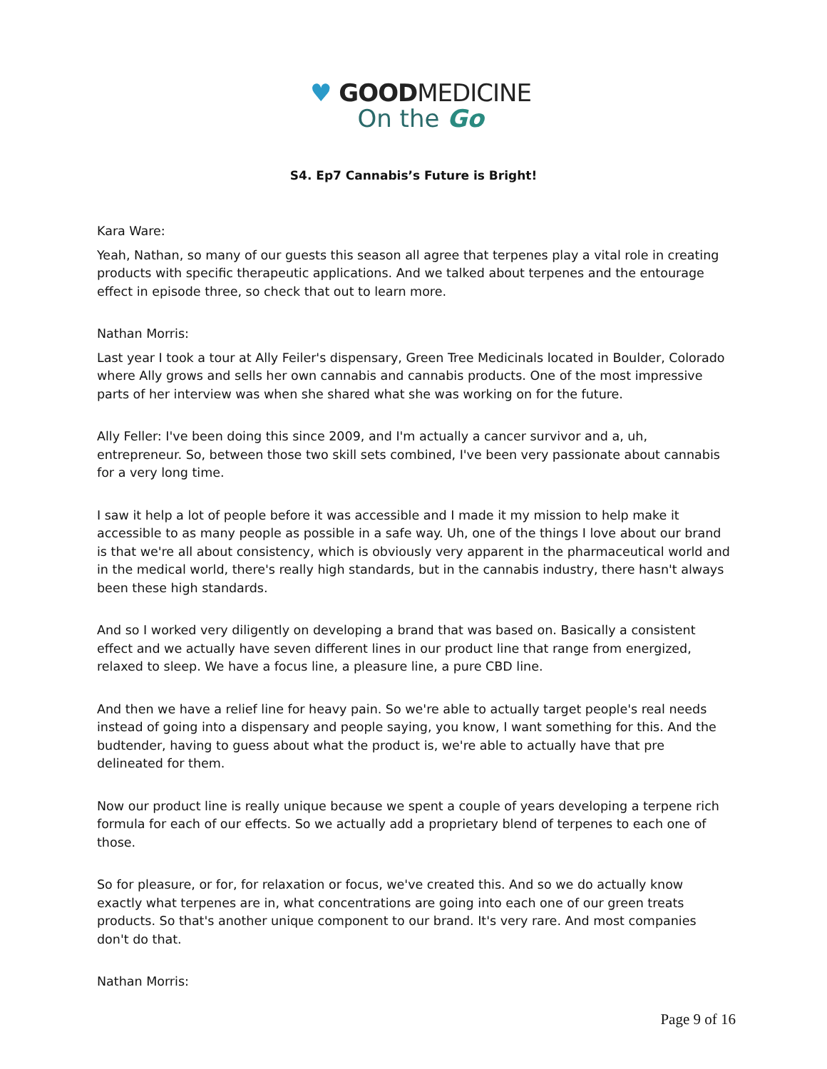♥ GOODMEDICINE
On the Go
S4. Ep7 Cannabis’s Future is Bright!
Kara Ware:
Yeah, Nathan, so many of our guests this season all agree that terpenes play a vital role in creating products with specific therapeutic applications. And we talked about terpenes and the entourage effect in episode three, so check that out to learn more.
Nathan Morris:
Last year I took a tour at Ally Feiler's dispensary, Green Tree Medicinals located in Boulder, Colorado where Ally grows and sells her own cannabis and cannabis products. One of the most impressive parts of her interview was when she shared what she was working on for the future.
Ally Feller: I've been doing this since 2009, and I'm actually a cancer survivor and a, uh, entrepreneur. So, between those two skill sets combined, I've been very passionate about cannabis for a very long time.
I saw it help a lot of people before it was accessible and I made it my mission to help make it accessible to as many people as possible in a safe way. Uh, one of the things I love about our brand is that we're all about consistency, which is obviously very apparent in the pharmaceutical world and in the medical world, there's really high standards, but in the cannabis industry, there hasn't always been these high standards.
And so I worked very diligently on developing a brand that was based on. Basically a consistent effect and we actually have seven different lines in our product line that range from energized, relaxed to sleep. We have a focus line, a pleasure line, a pure CBD line.
And then we have a relief line for heavy pain. So we're able to actually target people's real needs instead of going into a dispensary and people saying, you know, I want something for this. And the budtender, having to guess about what the product is, we're able to actually have that pre delineated for them.
Now our product line is really unique because we spent a couple of years developing a terpene rich formula for each of our effects. So we actually add a proprietary blend of terpenes to each one of those.
So for pleasure, or for, for relaxation or focus, we've created this. And so we do actually know exactly what terpenes are in, what concentrations are going into each one of our green treats products. So that's another unique component to our brand. It's very rare. And most companies don't do that.
Nathan Morris:
Page 9 of 16